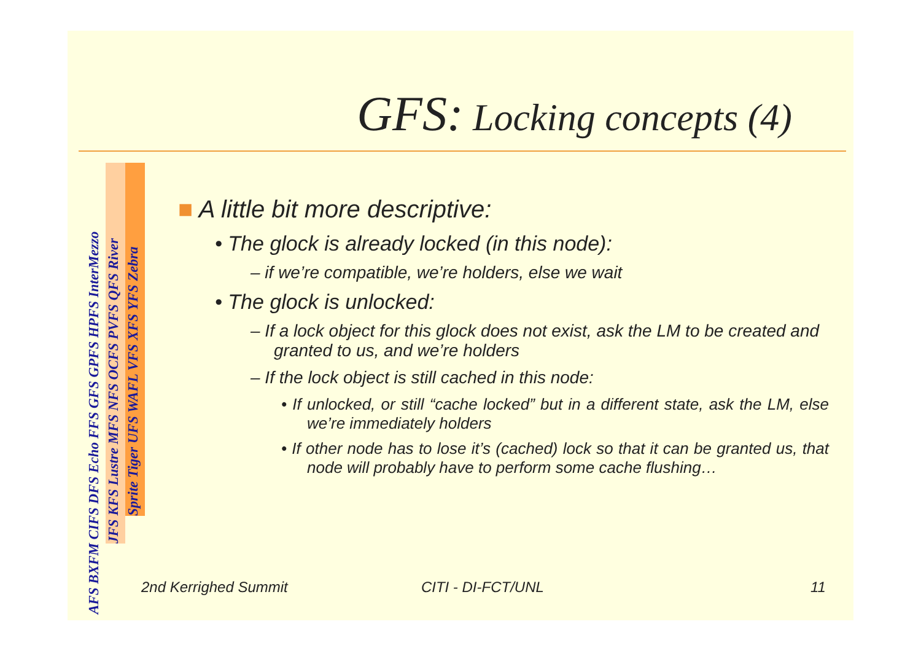GFS: Locking concepts (4)
AFS BXFM CIFS DFS Echo FFS GFS GPFS HPFS InterMezzo
JFS KFS Lustre MFS NFS OCFS PVFS QFS River
Sprite Tiger UFS WAFL VFS XFS YFS Zebra
■ A little bit more descriptive:
• The glock is already locked (in this node):
– if we’re compatible, we’re holders, else we wait
• The glock is unlocked:
– If a lock object for this glock does not exist, ask the LM to be created and granted to us, and we’re holders
– If the lock object is still cached in this node:
• If unlocked, or still “cache locked” but in a different state, ask the LM, else we’re immediately holders
• If other node has to lose it’s (cached) lock so that it can be granted us, that node will probably have to perform some cache flushing…
2nd Kerrighed Summit CITI - DI-FCT/UNL 11